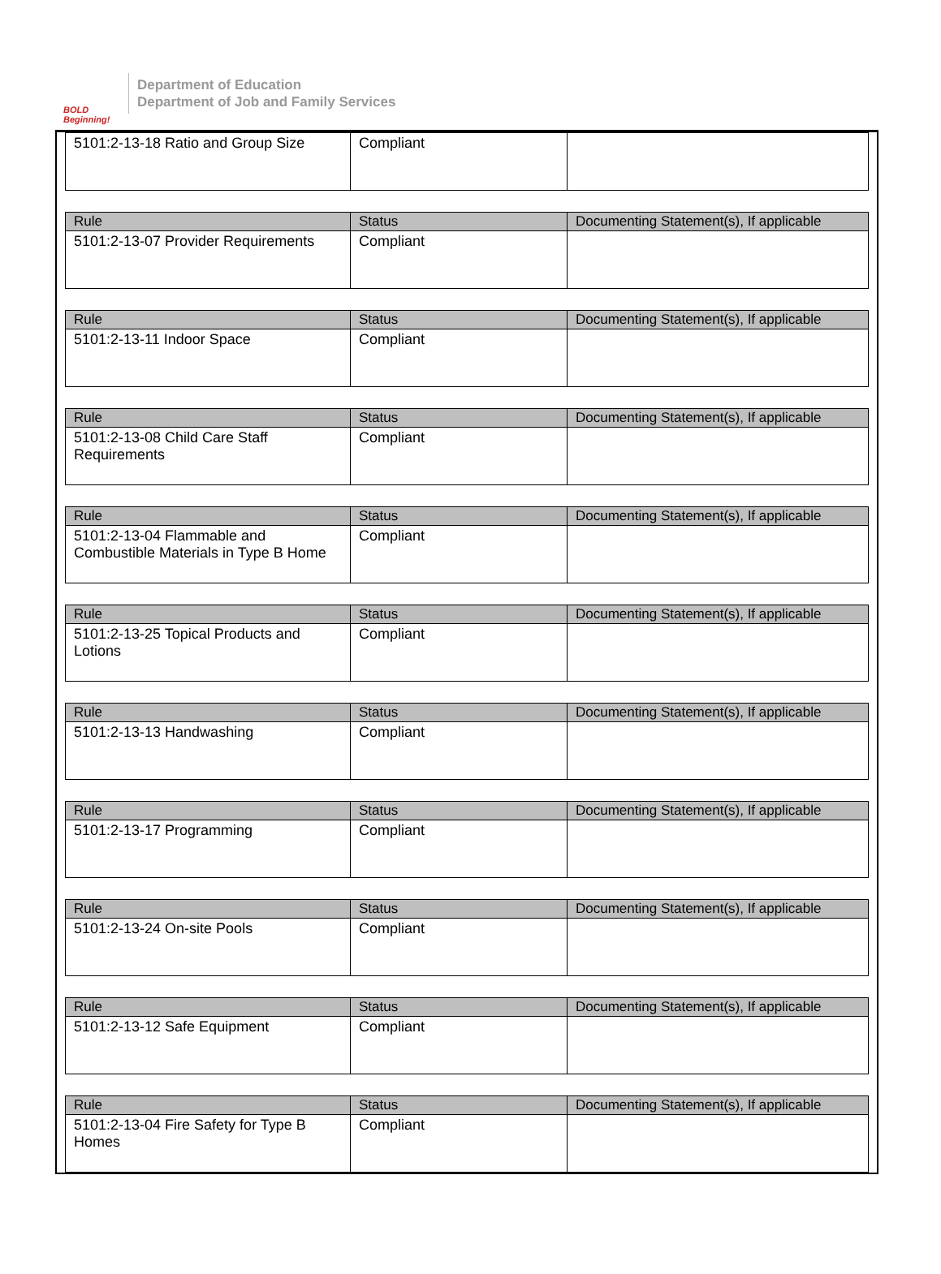BOLD Beginning!
Department of Education
Department of Job and Family Services
| 5101:2-13-18 Ratio and Group Size | Compliant | |
| Rule | Status | Documenting Statement(s), If applicable |
| --- | --- | --- |
| 5101:2-13-07 Provider Requirements | Compliant | |
| Rule | Status | Documenting Statement(s), If applicable |
| --- | --- | --- |
| 5101:2-13-11 Indoor Space | Compliant | |
| Rule | Status | Documenting Statement(s), If applicable |
| --- | --- | --- |
| 5101:2-13-08 Child Care Staff Requirements | Compliant | |
| Rule | Status | Documenting Statement(s), If applicable |
| --- | --- | --- |
| 5101:2-13-04 Flammable and Combustible Materials in Type B Home | Compliant | |
| Rule | Status | Documenting Statement(s), If applicable |
| --- | --- | --- |
| 5101:2-13-25 Topical Products and Lotions | Compliant | |
| Rule | Status | Documenting Statement(s), If applicable |
| --- | --- | --- |
| 5101:2-13-13 Handwashing | Compliant | |
| Rule | Status | Documenting Statement(s), If applicable |
| --- | --- | --- |
| 5101:2-13-17 Programming | Compliant | |
| Rule | Status | Documenting Statement(s), If applicable |
| --- | --- | --- |
| 5101:2-13-24 On-site Pools | Compliant | |
| Rule | Status | Documenting Statement(s), If applicable |
| --- | --- | --- |
| 5101:2-13-12 Safe Equipment | Compliant | |
| Rule | Status | Documenting Statement(s), If applicable |
| --- | --- | --- |
| 5101:2-13-04 Fire Safety for Type B Homes | Compliant | |